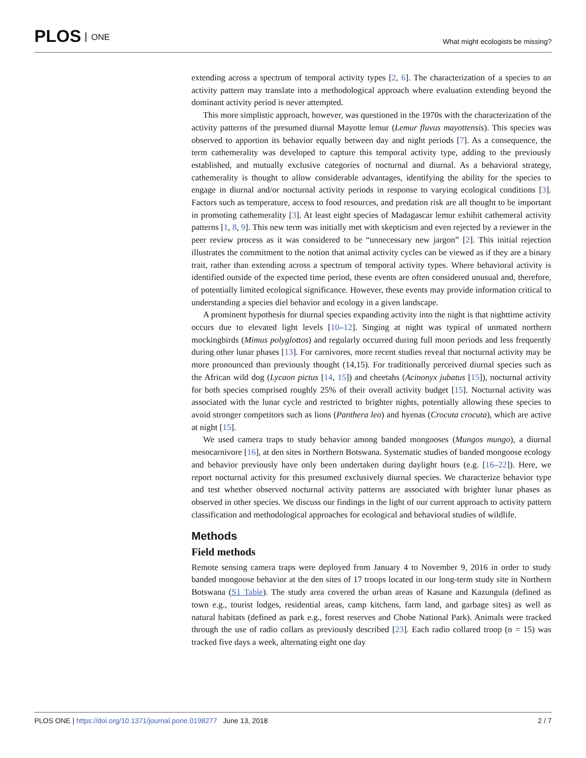PLOS ONE
What might ecologists be missing?
extending across a spectrum of temporal activity types [2, 6]. The characterization of a species to an activity pattern may translate into a methodological approach where evaluation extending beyond the dominant activity period is never attempted.
This more simplistic approach, however, was questioned in the 1970s with the characterization of the activity patterns of the presumed diurnal Mayotte lemur (Lemur fluvus mayottensis). This species was observed to apportion its behavior equally between day and night periods [7]. As a consequence, the term cathemerality was developed to capture this temporal activity type, adding to the previously established, and mutually exclusive categories of nocturnal and diurnal. As a behavioral strategy, cathemerality is thought to allow considerable advantages, identifying the ability for the species to engage in diurnal and/or nocturnal activity periods in response to varying ecological conditions [3]. Factors such as temperature, access to food resources, and predation risk are all thought to be important in promoting cathemerality [3]. At least eight species of Madagascar lemur exhibit cathemeral activity patterns [1, 8, 9]. This new term was initially met with skepticism and even rejected by a reviewer in the peer review process as it was considered to be “unnecessary new jargon” [2]. This initial rejection illustrates the commitment to the notion that animal activity cycles can be viewed as if they are a binary trait, rather than extending across a spectrum of temporal activity types. Where behavioral activity is identified outside of the expected time period, these events are often considered unusual and, therefore, of potentially limited ecological significance. However, these events may provide information critical to understanding a species diel behavior and ecology in a given landscape.
A prominent hypothesis for diurnal species expanding activity into the night is that nighttime activity occurs due to elevated light levels [10–12]. Singing at night was typical of unmated northern mockingbirds (Mimus polyglottos) and regularly occurred during full moon periods and less frequently during other lunar phases [13]. For carnivores, more recent studies reveal that nocturnal activity may be more pronounced than previously thought (14,15). For traditionally perceived diurnal species such as the African wild dog (Lycaon pictus [14, 15]) and cheetahs (Acinonyx jubatus [15]), nocturnal activity for both species comprised roughly 25% of their overall activity budget [15]. Nocturnal activity was associated with the lunar cycle and restricted to brighter nights, potentially allowing these species to avoid stronger competitors such as lions (Panthera leo) and hyenas (Crocuta crocuta), which are active at night [15].
We used camera traps to study behavior among banded mongooses (Mungos mungo), a diurnal mesocarnivore [16], at den sites in Northern Botswana. Systematic studies of banded mongoose ecology and behavior previously have only been undertaken during daylight hours (e.g. [16–22]). Here, we report nocturnal activity for this presumed exclusively diurnal species. We characterize behavior type and test whether observed nocturnal activity patterns are associated with brighter lunar phases as observed in other species. We discuss our findings in the light of our current approach to activity pattern classification and methodological approaches for ecological and behavioral studies of wildlife.
Methods
Field methods
Remote sensing camera traps were deployed from January 4 to November 9, 2016 in order to study banded mongoose behavior at the den sites of 17 troops located in our long-term study site in Northern Botswana (S1 Table). The study area covered the urban areas of Kasane and Kazungula (defined as town e.g., tourist lodges, residential areas, camp kitchens, farm land, and garbage sites) as well as natural habitats (defined as park e.g., forest reserves and Chobe National Park). Animals were tracked through the use of radio collars as previously described [23]. Each radio collared troop (n = 15) was tracked five days a week, alternating eight one day
PLOS ONE | https://doi.org/10.1371/journal.pone.0198277 June 13, 2018
2 / 7